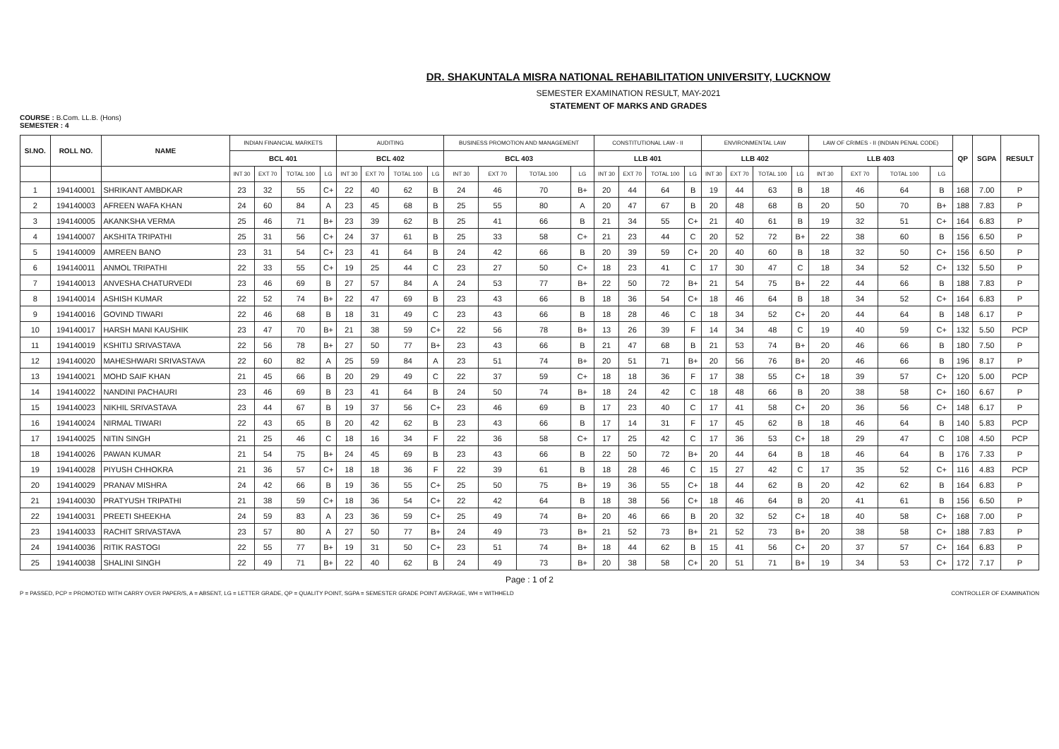DR. SHAKUNTALA MISRA NATIONAL REHABILITATION UNIVERSITY, LUCKNOW
SEMESTER EXAMINATION RESULT, MAY-2021
STATEMENT OF MARKS AND GRADES
COURSE : B.Com. LL.B. (Hons)
SEMESTER : 4
| SI.NO. | ROLL NO. | NAME | INDIAN FINANCIAL MARKETS | | | | AUDITING | | | | BUSINESS PROMOTION AND MANAGEMENT | | | | CONSTITUTIONAL LAW - II | | | | ENVIRONMENTAL LAW | | | | LAW OF CRIMES - II (INDIAN PENAL CODE) | | | | QP | SGPA | RESULT |
| --- | --- | --- | --- | --- | --- | --- | --- | --- | --- | --- | --- | --- | --- | --- | --- | --- | --- | --- | --- | --- | --- | --- | --- | --- | --- | --- | --- | --- | --- |
| | | | BCL 401 | | | | BCL 402 | | | | BCL 403 | | | | LLB 401 | | | | LLB 402 | | | | LLB 403 | | | | | | |
| | | | INT 30 | EXT 70 | TOTAL 100 | LG | INT 30 | EXT 70 | TOTAL 100 | LG | INT 30 | EXT 70 | TOTAL 100 | LG | INT 30 | EXT 70 | TOTAL 100 | LG | INT 30 | EXT 70 | TOTAL 100 | LG | INT 30 | EXT 70 | TOTAL 100 | LG | | | |
| 1 | 194140001 | SHRIKANT AMBDKAR | 23 | 32 | 55 | C+ | 22 | 40 | 62 | B | 24 | 46 | 70 | B+ | 20 | 44 | 64 | B | 19 | 44 | 63 | B | 18 | 46 | 64 | B | 168 | 7.00 | P |
| 2 | 194140003 | AFREEN WAFA KHAN | 24 | 60 | 84 | A | 23 | 45 | 68 | B | 25 | 55 | 80 | A | 20 | 47 | 67 | B | 20 | 48 | 68 | B | 20 | 50 | 70 | B+ | 188 | 7.83 | P |
| 3 | 194140005 | AKANKSHA VERMA | 25 | 46 | 71 | B+ | 23 | 39 | 62 | B | 25 | 41 | 66 | B | 21 | 34 | 55 | C+ | 21 | 40 | 61 | B | 19 | 32 | 51 | C+ | 164 | 6.83 | P |
| 4 | 194140007 | AKSHITA TRIPATHI | 25 | 31 | 56 | C+ | 24 | 37 | 61 | B | 25 | 33 | 58 | C+ | 21 | 23 | 44 | C | 20 | 52 | 72 | B+ | 22 | 38 | 60 | B | 156 | 6.50 | P |
| 5 | 194140009 | AMREEN BANO | 23 | 31 | 54 | C+ | 23 | 41 | 64 | B | 24 | 42 | 66 | B | 20 | 39 | 59 | C+ | 20 | 40 | 60 | B | 18 | 32 | 50 | C+ | 156 | 6.50 | P |
| 6 | 194140011 | ANMOL TRIPATHI | 22 | 33 | 55 | C+ | 19 | 25 | 44 | C | 23 | 27 | 50 | C+ | 18 | 23 | 41 | C | 17 | 30 | 47 | C | 18 | 34 | 52 | C+ | 132 | 5.50 | P |
| 7 | 194140013 | ANVESHA CHATURVEDI | 23 | 46 | 69 | B | 27 | 57 | 84 | A | 24 | 53 | 77 | B+ | 22 | 50 | 72 | B+ | 21 | 54 | 75 | B+ | 22 | 44 | 66 | B | 188 | 7.83 | P |
| 8 | 194140014 | ASHISH KUMAR | 22 | 52 | 74 | B+ | 22 | 47 | 69 | B | 23 | 43 | 66 | B | 18 | 36 | 54 | C+ | 18 | 46 | 64 | B | 18 | 34 | 52 | C+ | 164 | 6.83 | P |
| 9 | 194140016 | GOVIND TIWARI | 22 | 46 | 68 | B | 18 | 31 | 49 | C | 23 | 43 | 66 | B | 18 | 28 | 46 | C | 18 | 34 | 52 | C+ | 20 | 44 | 64 | B | 148 | 6.17 | P |
| 10 | 194140017 | HARSH MANI KAUSHIK | 23 | 47 | 70 | B+ | 21 | 38 | 59 | C+ | 22 | 56 | 78 | B+ | 13 | 26 | 39 | F | 14 | 34 | 48 | C | 19 | 40 | 59 | C+ | 132 | 5.50 | PCP |
| 11 | 194140019 | KSHITIJ SRIVASTAVA | 22 | 56 | 78 | B+ | 27 | 50 | 77 | B+ | 23 | 43 | 66 | B | 21 | 47 | 68 | B | 21 | 53 | 74 | B+ | 20 | 46 | 66 | B | 180 | 7.50 | P |
| 12 | 194140020 | MAHESHWARI SRIVASTAVA | 22 | 60 | 82 | A | 25 | 59 | 84 | A | 23 | 51 | 74 | B+ | 20 | 51 | 71 | B+ | 20 | 56 | 76 | B+ | 20 | 46 | 66 | B | 196 | 8.17 | P |
| 13 | 194140021 | MOHD SAIF KHAN | 21 | 45 | 66 | B | 20 | 29 | 49 | C | 22 | 37 | 59 | C+ | 18 | 18 | 36 | F | 17 | 38 | 55 | C+ | 18 | 39 | 57 | C+ | 120 | 5.00 | PCP |
| 14 | 194140022 | NANDINI PACHAURI | 23 | 46 | 69 | B | 23 | 41 | 64 | B | 24 | 50 | 74 | B+ | 18 | 24 | 42 | C | 18 | 48 | 66 | B | 20 | 38 | 58 | C+ | 160 | 6.67 | P |
| 15 | 194140023 | NIKHIL SRIVASTAVA | 23 | 44 | 67 | B | 19 | 37 | 56 | C+ | 23 | 46 | 69 | B | 17 | 23 | 40 | C | 17 | 41 | 58 | C+ | 20 | 36 | 56 | C+ | 148 | 6.17 | P |
| 16 | 194140024 | NIRMAL TIWARI | 22 | 43 | 65 | B | 20 | 42 | 62 | B | 23 | 43 | 66 | B | 17 | 14 | 31 | F | 17 | 45 | 62 | B | 18 | 46 | 64 | B | 140 | 5.83 | PCP |
| 17 | 194140025 | NITIN SINGH | 21 | 25 | 46 | C | 18 | 16 | 34 | F | 22 | 36 | 58 | C+ | 17 | 25 | 42 | C | 17 | 36 | 53 | C+ | 18 | 29 | 47 | C | 108 | 4.50 | PCP |
| 18 | 194140026 | PAWAN KUMAR | 21 | 54 | 75 | B+ | 24 | 45 | 69 | B | 23 | 43 | 66 | B | 22 | 50 | 72 | B+ | 20 | 44 | 64 | B | 18 | 46 | 64 | B | 176 | 7.33 | P |
| 19 | 194140028 | PIYUSH CHHOKRA | 21 | 36 | 57 | C+ | 18 | 18 | 36 | F | 22 | 39 | 61 | B | 18 | 28 | 46 | C | 15 | 27 | 42 | C | 17 | 35 | 52 | C+ | 116 | 4.83 | PCP |
| 20 | 194140029 | PRANAV MISHRA | 24 | 42 | 66 | B | 19 | 36 | 55 | C+ | 25 | 50 | 75 | B+ | 19 | 36 | 55 | C+ | 18 | 44 | 62 | B | 20 | 42 | 62 | B | 164 | 6.83 | P |
| 21 | 194140030 | PRATYUSH TRIPATHI | 21 | 38 | 59 | C+ | 18 | 36 | 54 | C+ | 22 | 42 | 64 | B | 18 | 38 | 56 | C+ | 18 | 46 | 64 | B | 20 | 41 | 61 | B | 156 | 6.50 | P |
| 22 | 194140031 | PREETI SHEEKHA | 24 | 59 | 83 | A | 23 | 36 | 59 | C+ | 25 | 49 | 74 | B+ | 20 | 46 | 66 | B | 20 | 32 | 52 | C+ | 18 | 40 | 58 | C+ | 168 | 7.00 | P |
| 23 | 194140033 | RACHIT SRIVASTAVA | 23 | 57 | 80 | A | 27 | 50 | 77 | B+ | 24 | 49 | 73 | B+ | 21 | 52 | 73 | B+ | 21 | 52 | 73 | B+ | 20 | 38 | 58 | C+ | 188 | 7.83 | P |
| 24 | 194140036 | RITIK RASTOGI | 22 | 55 | 77 | B+ | 19 | 31 | 50 | C+ | 23 | 51 | 74 | B+ | 18 | 44 | 62 | B | 15 | 41 | 56 | C+ | 20 | 37 | 57 | C+ | 164 | 6.83 | P |
| 25 | 194140038 | SHALINI SINGH | 22 | 49 | 71 | B+ | 22 | 40 | 62 | B | 24 | 49 | 73 | B+ | 20 | 38 | 58 | C+ | 20 | 51 | 71 | B+ | 19 | 34 | 53 | C+ | 172 | 7.17 | P |
Page : 1 of 2
P = PASSED, PCP = PROMOTED WITH CARRY OVER PAPER/S, A = ABSENT, LG = LETTER GRADE, QP = QUALITY POINT, SGPA = SEMESTER GRADE POINT AVERAGE, WH = WITHHELD CONTROLLER OF EXAMINATION